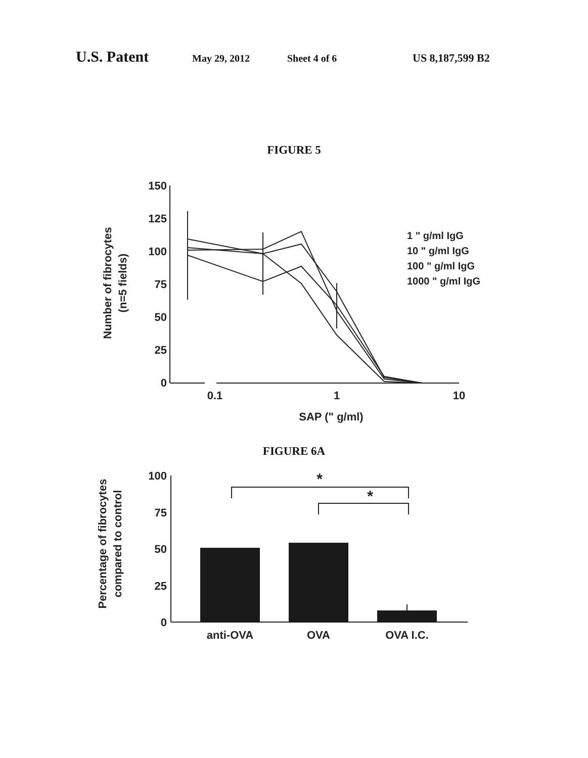U.S. Patent May 29, 2012 Sheet 4 of 6 US 8,187,599 B2
FIGURE 5
150
125
100
75
50
25
0
0.1
1
10
SAP (" g/ml)
Number of fibrocytes
(n=5 fields)
1 " g/ml IgG
10 " g/ml IgG
100 " g/ml IgG
1000 " g/ml IgG
FIGURE 6A
100
75
50
25
0
*
*
anti-OVA
OVA
OVA I.C.
Percentage of fibrocytes
compared to control